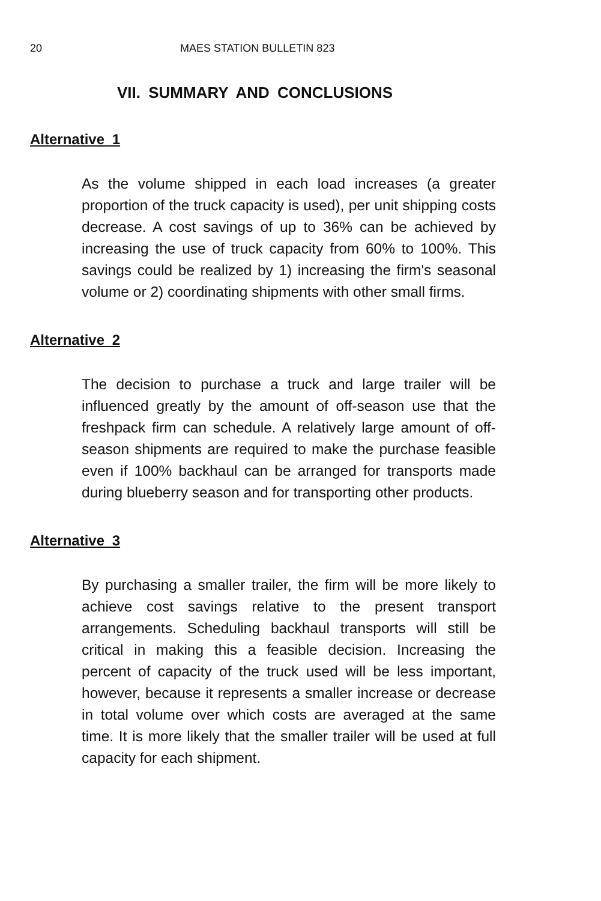20 MAES STATION BULLETIN 823
VII. SUMMARY AND CONCLUSIONS
Alternative 1
As the volume shipped in each load increases (a greater proportion of the truck capacity is used), per unit shipping costs decrease. A cost savings of up to 36% can be achieved by increasing the use of truck capacity from 60% to 100%. This savings could be realized by 1) increasing the firm's seasonal volume or 2) coordinating shipments with other small firms.
Alternative 2
The decision to purchase a truck and large trailer will be influenced greatly by the amount of off-season use that the freshpack firm can schedule. A relatively large amount of off-season shipments are required to make the purchase feasible even if 100% backhaul can be arranged for transports made during blueberry season and for transporting other products.
Alternative 3
By purchasing a smaller trailer, the firm will be more likely to achieve cost savings relative to the present transport arrangements. Scheduling backhaul transports will still be critical in making this a feasible decision. Increasing the percent of capacity of the truck used will be less important, however, because it represents a smaller increase or decrease in total volume over which costs are averaged at the same time. It is more likely that the smaller trailer will be used at full capacity for each shipment.